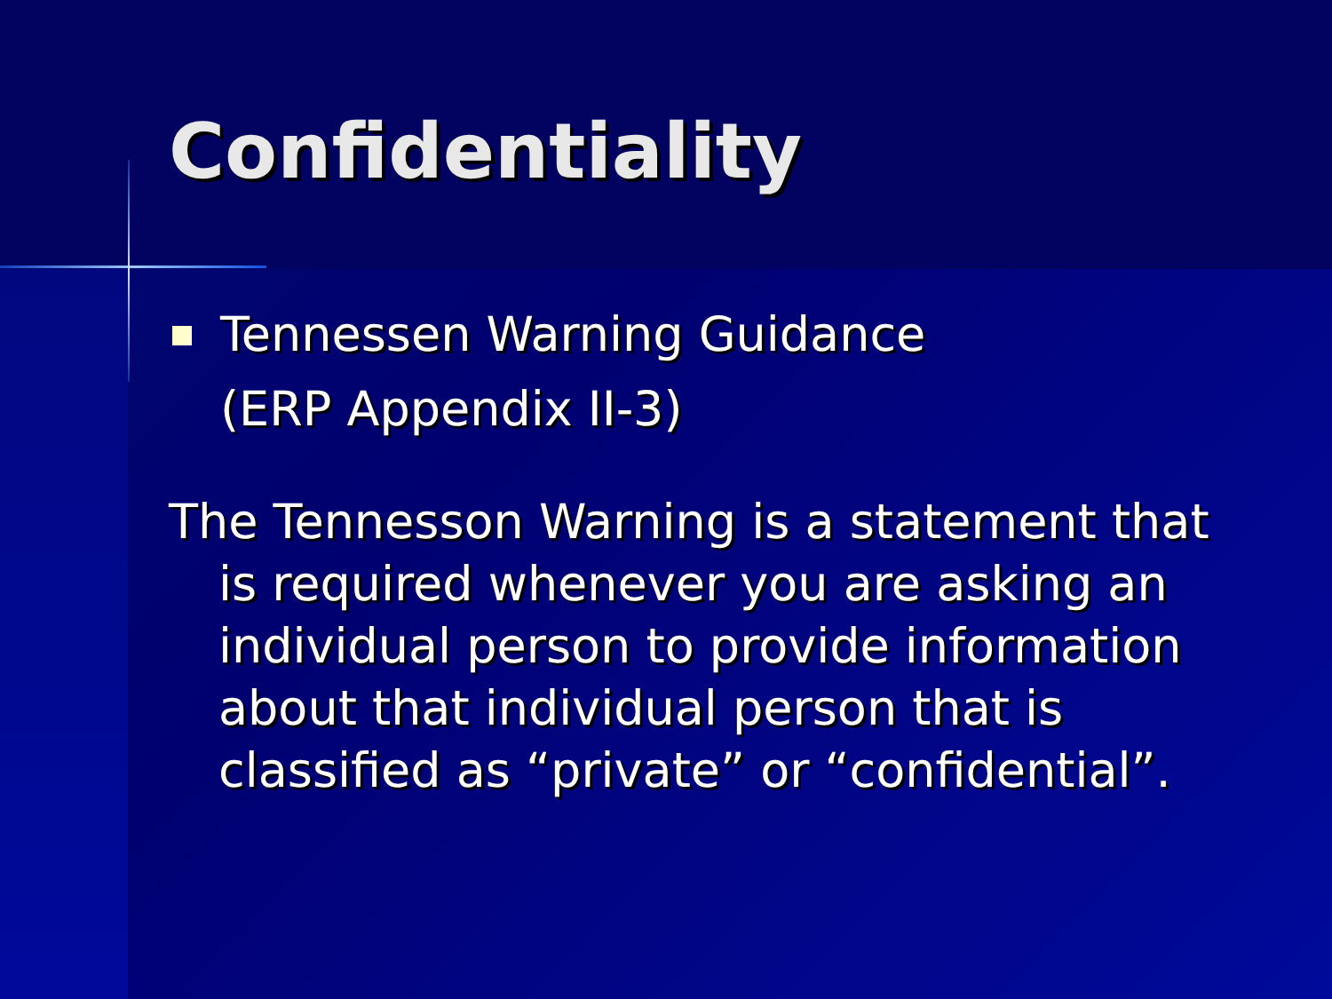Confidentiality
Tennessen Warning Guidance
(ERP Appendix II-3)
The Tennesson Warning is a statement that is required whenever you are asking an individual person to provide information about that individual person that is classified as “private” or “confidential”.